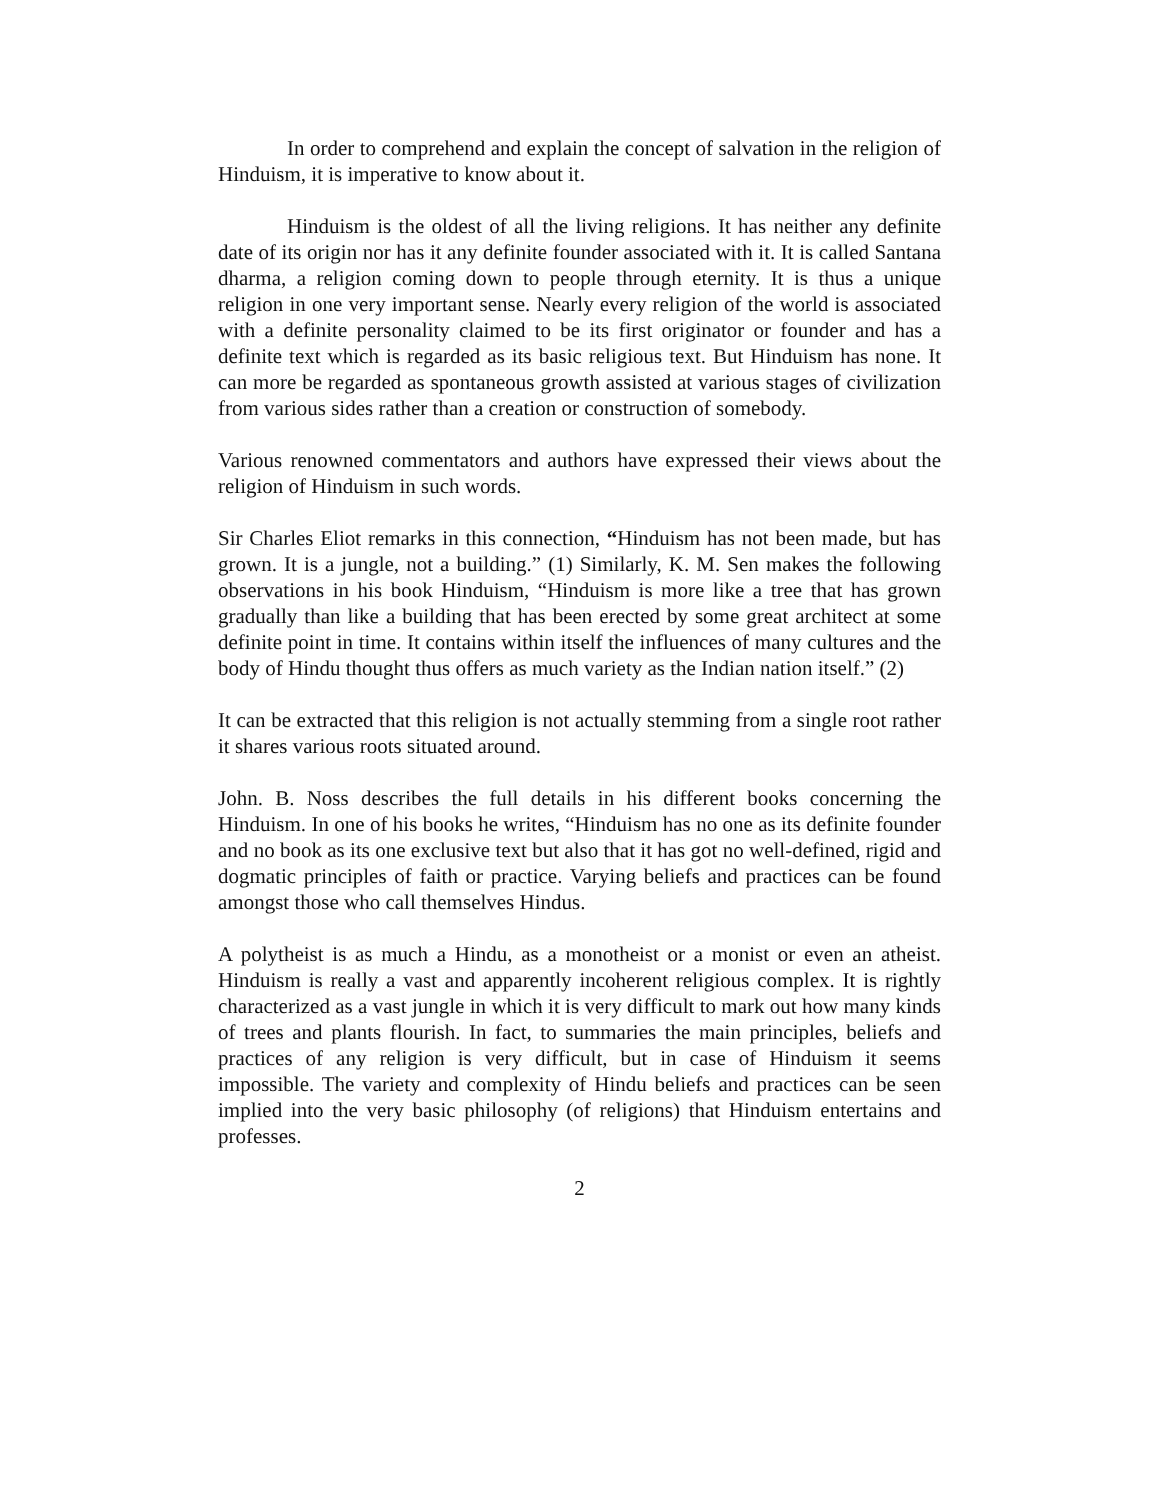In order to comprehend and explain the concept of salvation in the religion of Hinduism, it is imperative to know about it.
Hinduism is the oldest of all the living religions. It has neither any definite date of its origin nor has it any definite founder associated with it. It is called Santana dharma, a religion coming down to people through eternity. It is thus a unique religion in one very important sense. Nearly every religion of the world is associated with a definite personality claimed to be its first originator or founder and has a definite text which is regarded as its basic religious text. But Hinduism has none. It can more be regarded as spontaneous growth assisted at various stages of civilization from various sides rather than a creation or construction of somebody.
Various renowned commentators and authors have expressed their views about the religion of Hinduism in such words.
Sir Charles Eliot remarks in this connection, “Hinduism has not been made, but has grown. It is a jungle, not a building.” (1) Similarly, K. M. Sen makes the following observations in his book Hinduism, “Hinduism is more like a tree that has grown gradually than like a building that has been erected by some great architect at some definite point in time. It contains within itself the influences of many cultures and the body of Hindu thought thus offers as much variety as the Indian nation itself.” (2)
It can be extracted that this religion is not actually stemming from a single root rather it shares various roots situated around.
John. B. Noss describes the full details in his different books concerning the Hinduism. In one of his books he writes, “Hinduism has no one as its definite founder and no book as its one exclusive text but also that it has got no well-defined, rigid and dogmatic principles of faith or practice. Varying beliefs and practices can be found amongst those who call themselves Hindus.
A polytheist is as much a Hindu, as a monotheist or a monist or even an atheist. Hinduism is really a vast and apparently incoherent religious complex. It is rightly characterized as a vast jungle in which it is very difficult to mark out how many kinds of trees and plants flourish. In fact, to summaries the main principles, beliefs and practices of any religion is very difficult, but in case of Hinduism it seems impossible. The variety and complexity of Hindu beliefs and practices can be seen implied into the very basic philosophy (of religions) that Hinduism entertains and professes.
2